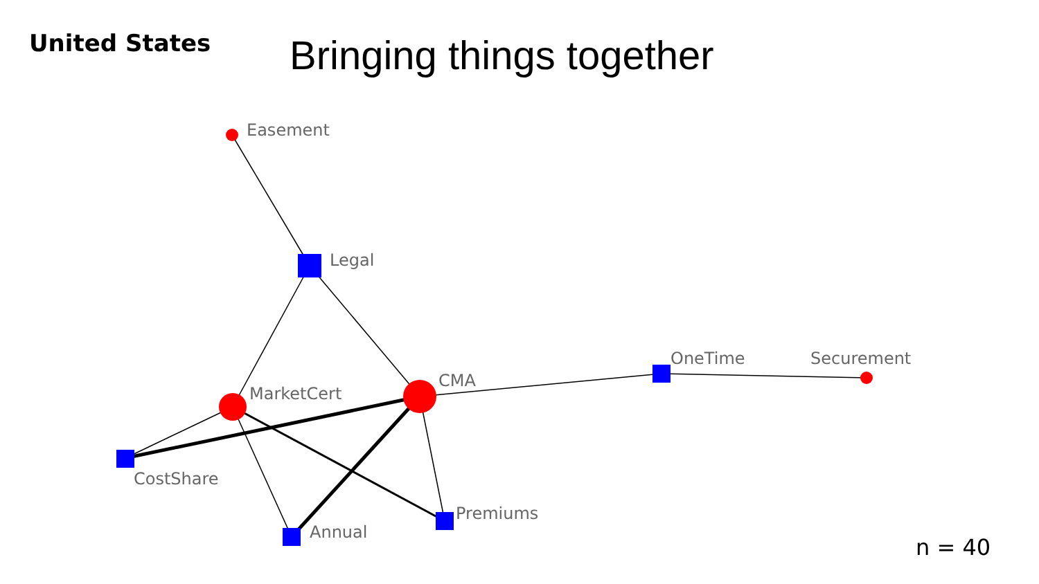United States
Bringing things together
Easement
Legal
CMA
MarketCert
OneTime
Securement
CostShare
Annual
Premiums
n = 40